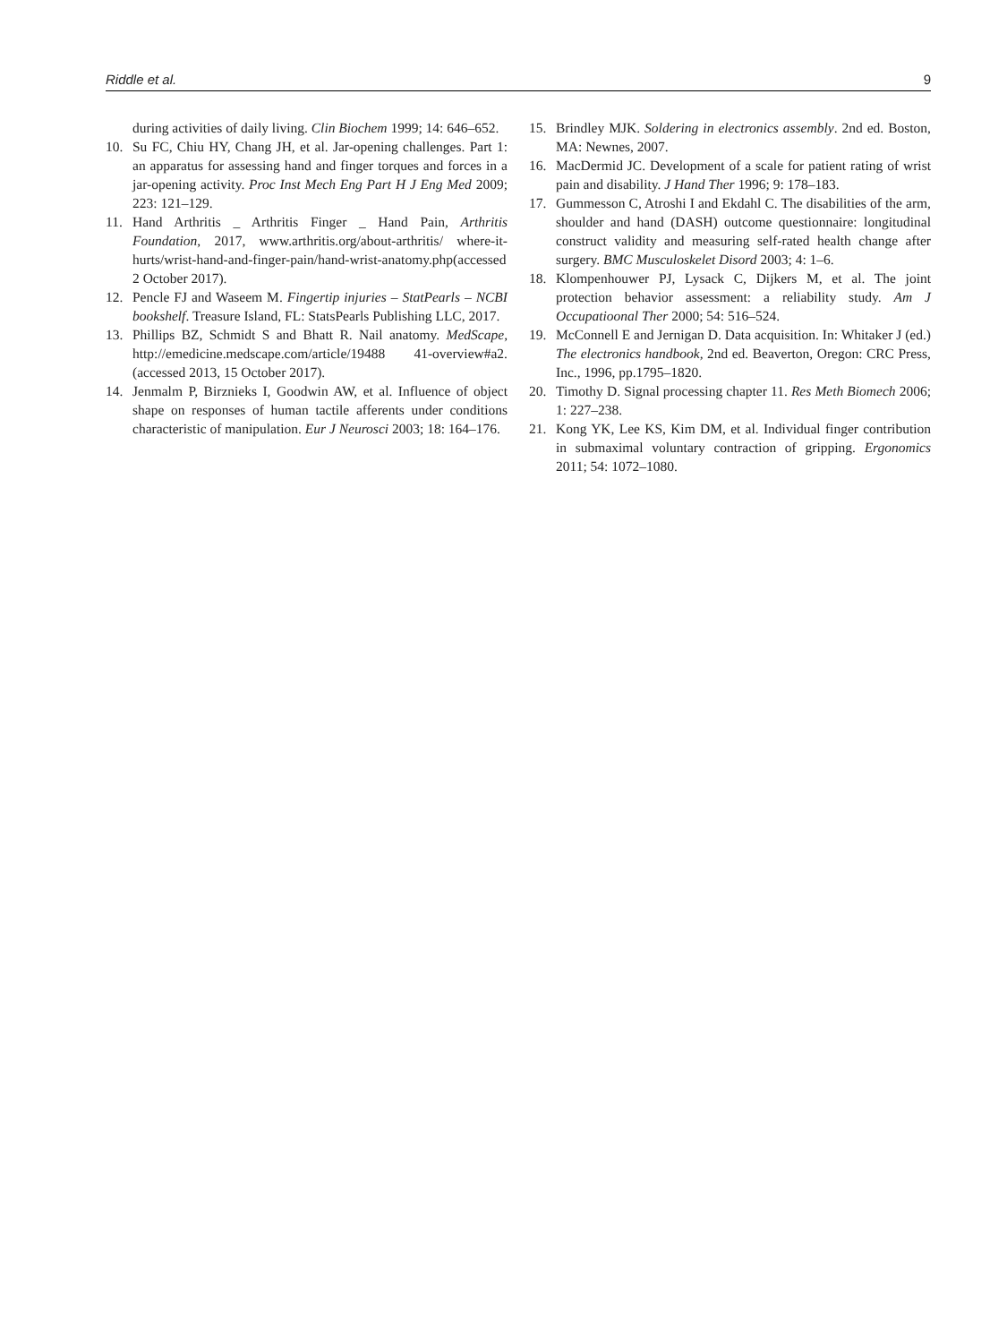Riddle et al. 9
during activities of daily living. Clin Biochem 1999; 14: 646–652.
10. Su FC, Chiu HY, Chang JH, et al. Jar-opening challenges. Part 1: an apparatus for assessing hand and finger torques and forces in a jar-opening activity. Proc Inst Mech Eng Part H J Eng Med 2009; 223: 121–129.
11. Hand Arthritis _ Arthritis Finger _ Hand Pain, Arthritis Foundation, 2017, www.arthritis.org/about-arthritis/ where-it-hurts/wrist-hand-and-finger-pain/hand-wrist-anatomy.php(accessed 2 October 2017).
12. Pencle FJ and Waseem M. Fingertip injuries – StatPearls – NCBI bookshelf. Treasure Island, FL: StatsPearls Publishing LLC, 2017.
13. Phillips BZ, Schmidt S and Bhatt R. Nail anatomy. MedScape, http://emedicine.medscape.com/article/19488 41-overview#a2. (accessed 2013, 15 October 2017).
14. Jenmalm P, Birznieks I, Goodwin AW, et al. Influence of object shape on responses of human tactile afferents under conditions characteristic of manipulation. Eur J Neurosci 2003; 18: 164–176.
15. Brindley MJK. Soldering in electronics assembly. 2nd ed. Boston, MA: Newnes, 2007.
16. MacDermid JC. Development of a scale for patient rating of wrist pain and disability. J Hand Ther 1996; 9: 178–183.
17. Gummesson C, Atroshi I and Ekdahl C. The disabilities of the arm, shoulder and hand (DASH) outcome questionnaire: longitudinal construct validity and measuring self-rated health change after surgery. BMC Musculoskelet Disord 2003; 4: 1–6.
18. Klompenhouwer PJ, Lysack C, Dijkers M, et al. The joint protection behavior assessment: a reliability study. Am J Occupatioonal Ther 2000; 54: 516–524.
19. McConnell E and Jernigan D. Data acquisition. In: Whitaker J (ed.) The electronics handbook, 2nd ed. Beaverton, Oregon: CRC Press, Inc., 1996, pp.1795–1820.
20. Timothy D. Signal processing chapter 11. Res Meth Biomech 2006; 1: 227–238.
21. Kong YK, Lee KS, Kim DM, et al. Individual finger contribution in submaximal voluntary contraction of gripping. Ergonomics 2011; 54: 1072–1080.